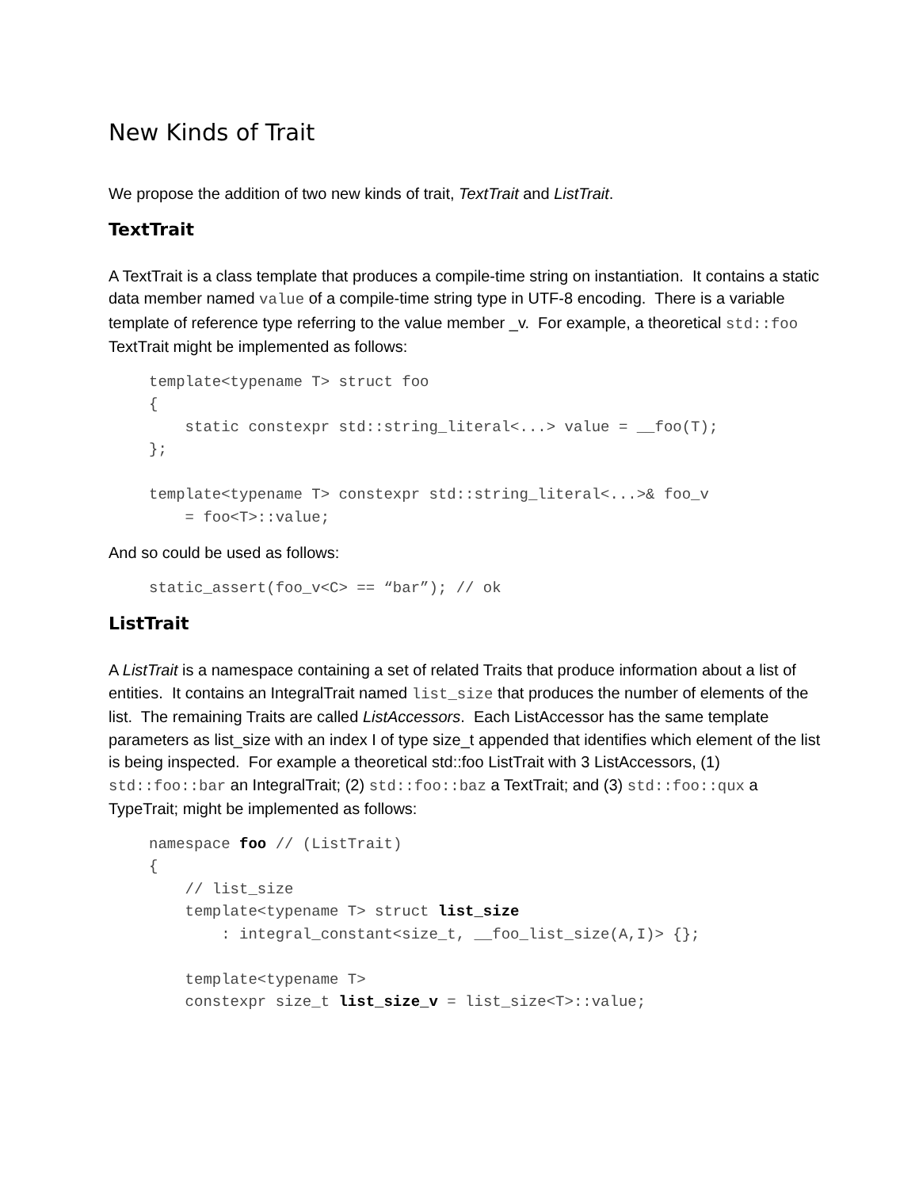New Kinds of Trait
We propose the addition of two new kinds of trait, TextTrait and ListTrait.
TextTrait
A TextTrait is a class template that produces a compile-time string on instantiation. It contains a static data member named value of a compile-time string type in UTF-8 encoding. There is a variable template of reference type referring to the value member _v. For example, a theoretical std::foo TextTrait might be implemented as follows:
template<typename T> struct foo
{
    static constexpr std::string_literal<...> value = __foo(T);
};

template<typename T> constexpr std::string_literal<...>& foo_v
    = foo<T>::value;
And so could be used as follows:
static_assert(foo_v<C> == “bar”); // ok
ListTrait
A ListTrait is a namespace containing a set of related Traits that produce information about a list of entities. It contains an IntegralTrait named list_size that produces the number of elements of the list. The remaining Traits are called ListAccessors. Each ListAccessor has the same template parameters as list_size with an index I of type size_t appended that identifies which element of the list is being inspected. For example a theoretical std::foo ListTrait with 3 ListAccessors, (1) std::foo::bar an IntegralTrait; (2) std::foo::baz a TextTrait; and (3) std::foo::qux a TypeTrait; might be implemented as follows:
namespace foo // (ListTrait)
{
    // list_size
    template<typename T> struct list_size
        : integral_constant<size_t, __foo_list_size(A,I)> {};

    template<typename T>
    constexpr size_t list_size_v = list_size<T>::value;